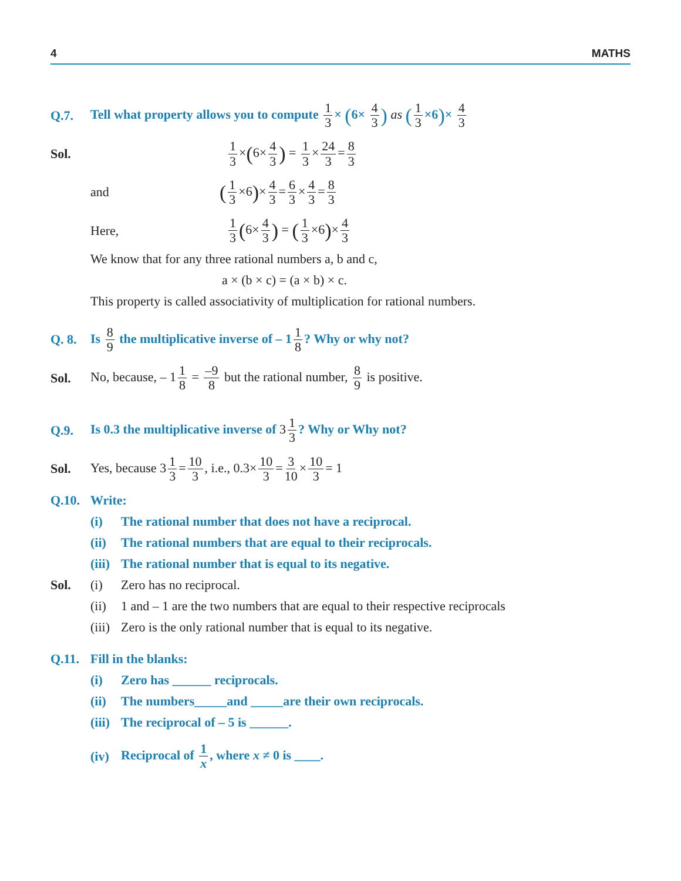4 MATHS
Q.7. Tell what property allows you to compute 1 3 × (6× 4 3) as (1 3 ×6)× 4 3
Sol. 1 3 ×(6× 4 3) = 1 3 × 24 3 = 8 3
and (1 3 ×6)× 4 3 = 6 3 × 4 3 = 8 3
Here, 1 3 (6× 4 3) = (1 3 ×6)× 4 3
We know that for any three rational numbers a, b and c,
a × (b × c) = (a × b) × c.
This property is called associativity of multiplication for rational numbers.
Q. 8. Is 8 9 the multiplicative inverse of – 1 1 8? Why or why not?
Sol. No, because, – 1 1 8 = –9 8 but the rational number, 8 9 is positive.
Q.9. Is 0.3 the multiplicative inverse of 3 1 3? Why or Why not?
Sol. Yes, because 3 1 3 = 10 3, i.e., 0.3× 10 3 = 3 10 × 10 3 = 1
Q.10. Write:
(i) The rational number that does not have a reciprocal.
(ii) The rational numbers that are equal to their reciprocals.
(iii) The rational number that is equal to its negative.
Sol. (i) Zero has no reciprocal.
(ii) 1 and – 1 are the two numbers that are equal to their respective reciprocals
(iii) Zero is the only rational number that is equal to its negative.
Q.11. Fill in the blanks:
(i) Zero has ______ reciprocals.
(ii) The numbers_____and _____are their own reciprocals.
(iii) The reciprocal of – 5 is ______.
(iv) Reciprocal of 1 x, where x ≠ 0 is ____.